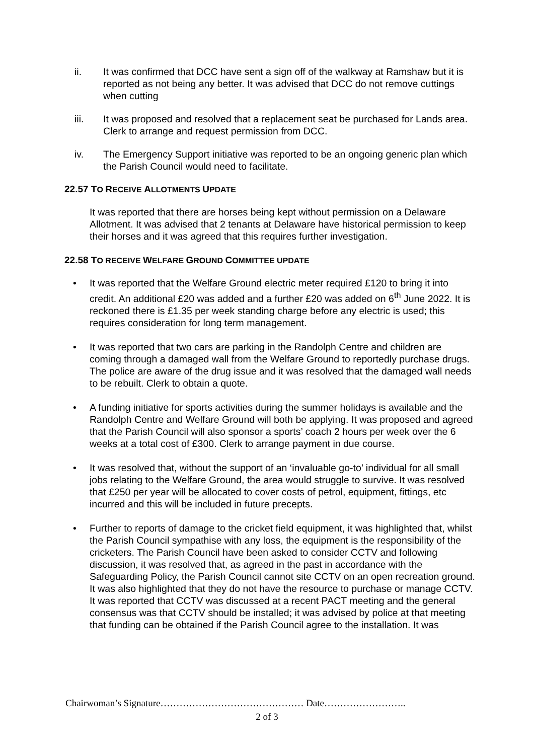ii. It was confirmed that DCC have sent a sign off of the walkway at Ramshaw but it is reported as not being any better. It was advised that DCC do not remove cuttings when cutting
iii. It was proposed and resolved that a replacement seat be purchased for Lands area. Clerk to arrange and request permission from DCC.
iv. The Emergency Support initiative was reported to be an ongoing generic plan which the Parish Council would need to facilitate.
22.57 TO RECEIVE ALLOTMENTS UPDATE
It was reported that there are horses being kept without permission on a Delaware Allotment. It was advised that 2 tenants at Delaware have historical permission to keep their horses and it was agreed that this requires further investigation.
22.58 TO RECEIVE WELFARE GROUND COMMITTEE UPDATE
• It was reported that the Welfare Ground electric meter required £120 to bring it into credit. An additional £20 was added and a further £20 was added on 6<sup>th</sup> June 2022. It is reckoned there is £1.35 per week standing charge before any electric is used; this requires consideration for long term management.
• It was reported that two cars are parking in the Randolph Centre and children are coming through a damaged wall from the Welfare Ground to reportedly purchase drugs. The police are aware of the drug issue and it was resolved that the damaged wall needs to be rebuilt. Clerk to obtain a quote.
• A funding initiative for sports activities during the summer holidays is available and the Randolph Centre and Welfare Ground will both be applying. It was proposed and agreed that the Parish Council will also sponsor a sports’ coach 2 hours per week over the 6 weeks at a total cost of £300. Clerk to arrange payment in due course.
• It was resolved that, without the support of an ‘invaluable go-to’ individual for all small jobs relating to the Welfare Ground, the area would struggle to survive. It was resolved that £250 per year will be allocated to cover costs of petrol, equipment, fittings, etc incurred and this will be included in future precepts.
• Further to reports of damage to the cricket field equipment, it was highlighted that, whilst the Parish Council sympathise with any loss, the equipment is the responsibility of the cricketers. The Parish Council have been asked to consider CCTV and following discussion, it was resolved that, as agreed in the past in accordance with the Safeguarding Policy, the Parish Council cannot site CCTV on an open recreation ground. It was also highlighted that they do not have the resource to purchase or manage CCTV. It was reported that CCTV was discussed at a recent PACT meeting and the general consensus was that CCTV should be installed; it was advised by police at that meeting that funding can be obtained if the Parish Council agree to the installation. It was
Chairwoman’s Signature……………………………………… Date……………………..
2 of 3